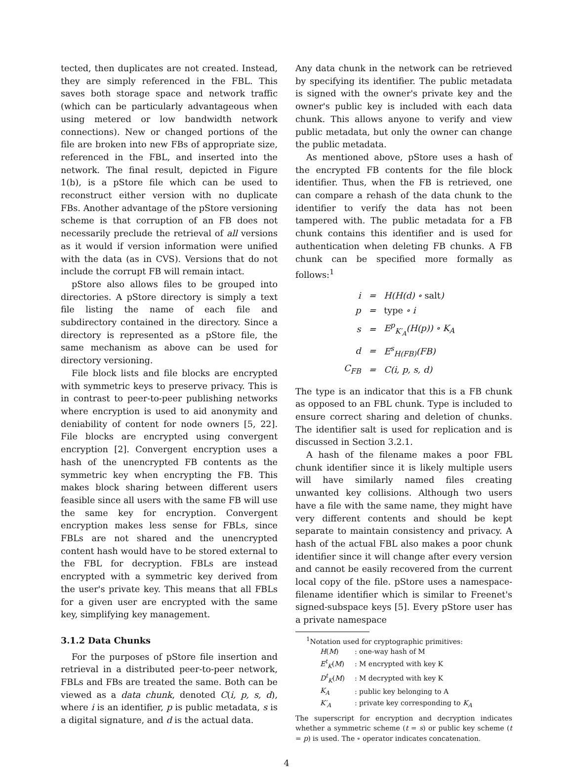tected, then duplicates are not created. Instead, they are simply referenced in the FBL. This saves both storage space and network traffic (which can be particularly advantageous when using metered or low bandwidth network connections). New or changed portions of the file are broken into new FBs of appropriate size, referenced in the FBL, and inserted into the network. The final result, depicted in Figure 1(b), is a pStore file which can be used to reconstruct either version with no duplicate FBs. Another advantage of the pStore versioning scheme is that corruption of an FB does not necessarily preclude the retrieval of all versions as it would if version information were unified with the data (as in CVS). Versions that do not include the corrupt FB will remain intact.
pStore also allows files to be grouped into directories. A pStore directory is simply a text file listing the name of each file and subdirectory contained in the directory. Since a directory is represented as a pStore file, the same mechanism as above can be used for directory versioning.
File block lists and file blocks are encrypted with symmetric keys to preserve privacy. This is in contrast to peer-to-peer publishing networks where encryption is used to aid anonymity and deniability of content for node owners [5, 22]. File blocks are encrypted using convergent encryption [2]. Convergent encryption uses a hash of the unencrypted FB contents as the symmetric key when encrypting the FB. This makes block sharing between different users feasible since all users with the same FB will use the same key for encryption. Convergent encryption makes less sense for FBLs, since FBLs are not shared and the unencrypted content hash would have to be stored external to the FBL for decryption. FBLs are instead encrypted with a symmetric key derived from the user's private key. This means that all FBLs for a given user are encrypted with the same key, simplifying key management.
3.1.2 Data Chunks
For the purposes of pStore file insertion and retrieval in a distributed peer-to-peer network, FBLs and FBs are treated the same. Both can be viewed as a data chunk, denoted C(i, p, s, d), where i is an identifier, p is public metadata, s is a digital signature, and d is the actual data.
Any data chunk in the network can be retrieved by specifying its identifier. The public metadata is signed with the owner's private key and the owner's public key is included with each data chunk. This allows anyone to verify and view public metadata, but only the owner can change the public metadata.
As mentioned above, pStore uses a hash of the encrypted FB contents for the file block identifier. Thus, when the FB is retrieved, one can compare a rehash of the data chunk to the identifier to verify the data has not been tampered with. The public metadata for a FB chunk contains this identifier and is used for authentication when deleting FB chunks. A FB chunk can be specified more formally as follows:<sup>1</sup>
| i | = | H(H(d) ∘ salt ) |
| p | = | type ∘ i |
| s | = | E<sup>p</sup><sub>K′<sub>A</sub></sub>(H(p)) ∘ K<sub>A</sub> |
| d | = | E<sup>s</sup><sub>H(FB)</sub>(FB) |
| C<sub>FB</sub> | = | C(i, p, s, d) |
The type is an indicator that this is a FB chunk as opposed to an FBL chunk. Type is included to ensure correct sharing and deletion of chunks. The identifier salt is used for replication and is discussed in Section 3.2.1.
A hash of the filename makes a poor FBL chunk identifier since it is likely multiple users will have similarly named files creating unwanted key collisions. Although two users have a file with the same name, they might have very different contents and should be kept separate to maintain consistency and privacy. A hash of the actual FBL also makes a poor chunk identifier since it will change after every version and cannot be easily recovered from the current local copy of the file. pStore uses a namespace-filename identifier which is similar to Freenet's signed-subspace keys [5]. Every pStore user has a private namespace
<sup>1</sup> Notation used for cryptographic primitives:
| H ( M ) | : one-way hash of M |
| E<sup>t</sup><sub>K</sub> ( M ) | : M encrypted with key K |
| D<sup>t</sup><sub>K</sub> ( M ) | : M decrypted with key K |
| K<sub>A</sub> | : public key belonging to A |
| K′<sub>A</sub> | : private key corresponding to K<sub>A</sub> |
The superscript for encryption and decryption indicates whether a symmetric scheme (t = s) or public key scheme (t = p) is used. The ∘ operator indicates concatenation.
4